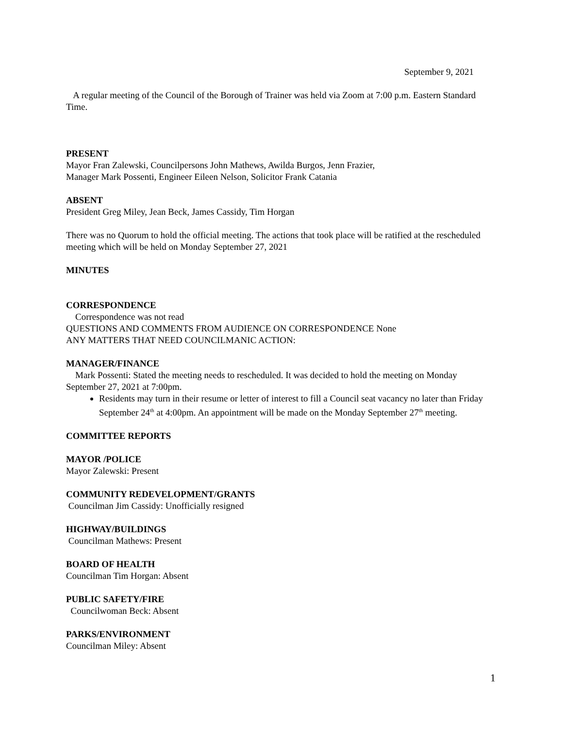September 9, 2021
A regular meeting of the Council of the Borough of Trainer was held via Zoom at 7:00 p.m. Eastern Standard Time.
PRESENT
Mayor Fran Zalewski, Councilpersons John Mathews, Awilda Burgos, Jenn Frazier,
Manager Mark Possenti, Engineer Eileen Nelson, Solicitor Frank Catania
ABSENT
President Greg Miley, Jean Beck, James Cassidy, Tim Horgan
There was no Quorum to hold the official meeting. The actions that took place will be ratified at the rescheduled meeting which will be held on Monday September 27, 2021
MINUTES
CORRESPONDENCE
Correspondence was not read
QUESTIONS AND COMMENTS FROM AUDIENCE ON CORRESPONDENCE None
ANY MATTERS THAT NEED COUNCILMANIC ACTION:
MANAGER/FINANCE
Mark Possenti: Stated the meeting needs to rescheduled. It was decided to hold the meeting on Monday September 27, 2021 at 7:00pm.
Residents may turn in their resume or letter of interest to fill a Council seat vacancy no later than Friday September 24<sup>th</sup> at 4:00pm. An appointment will be made on the Monday September 27<sup>th</sup> meeting.
COMMITTEE REPORTS
MAYOR /POLICE
Mayor Zalewski: Present
COMMUNITY REDEVELOPMENT/GRANTS
Councilman Jim Cassidy: Unofficially resigned
HIGHWAY/BUILDINGS
Councilman Mathews: Present
BOARD OF HEALTH
Councilman Tim Horgan: Absent
PUBLIC SAFETY/FIRE
Councilwoman Beck: Absent
PARKS/ENVIRONMENT
Councilman Miley: Absent
1